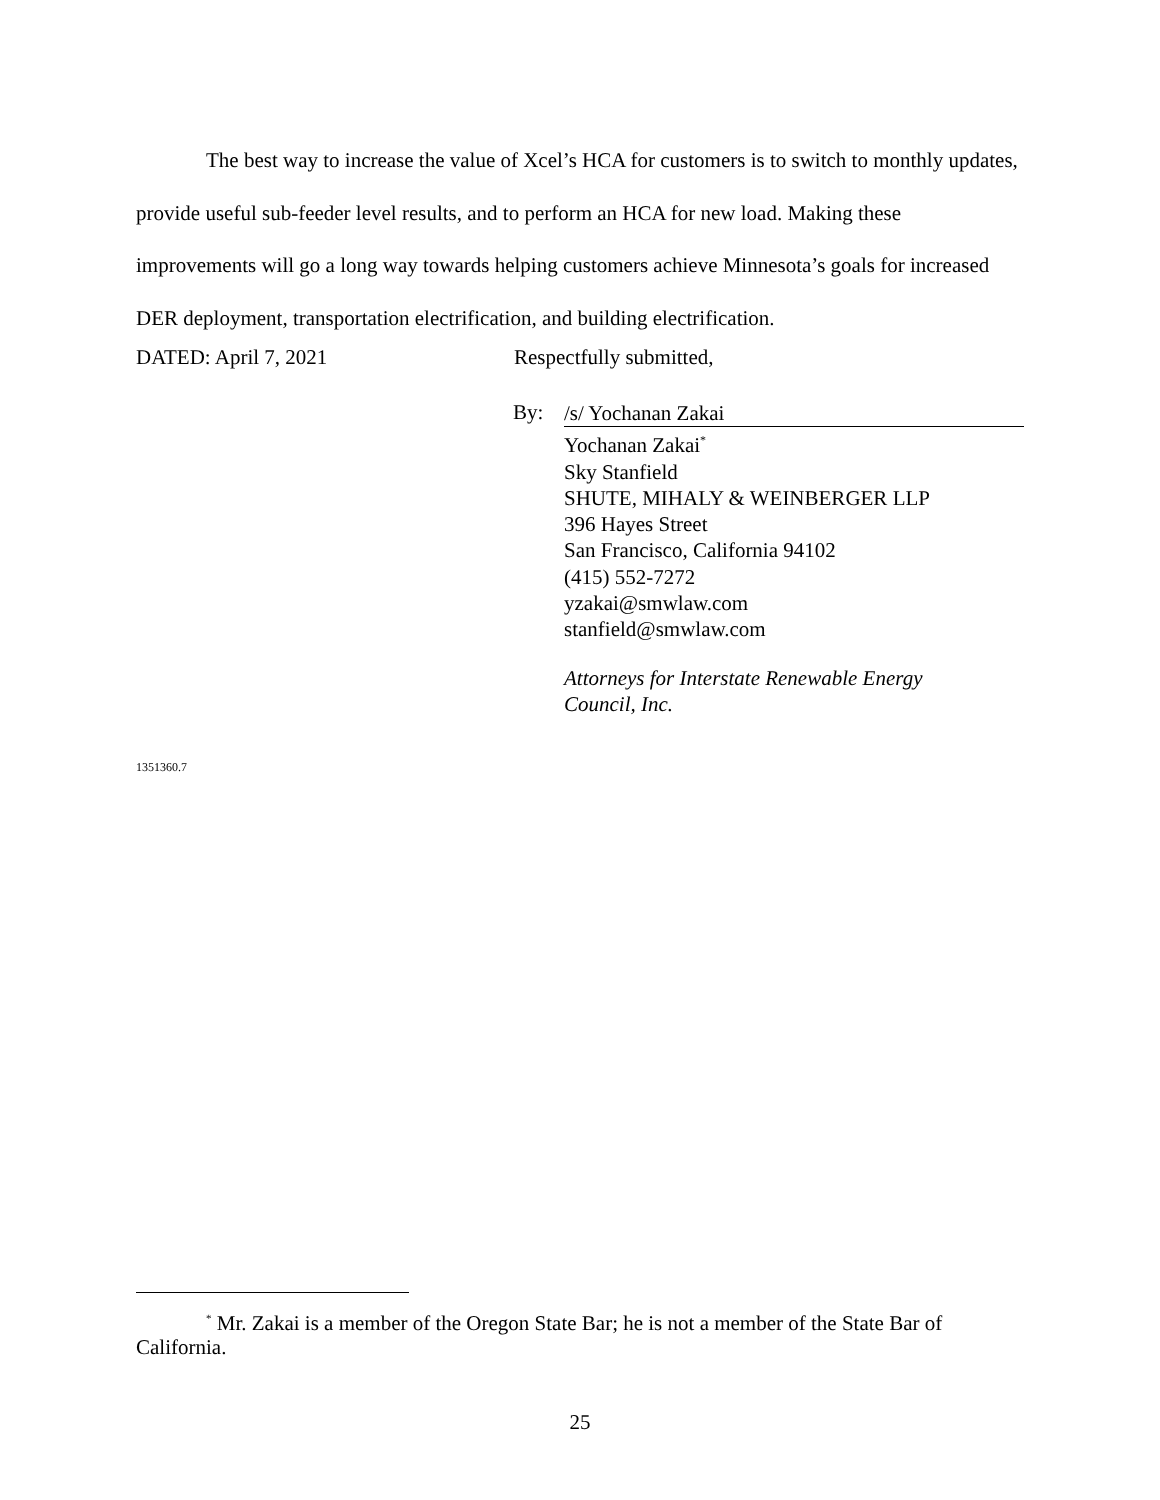The best way to increase the value of Xcel’s HCA for customers is to switch to monthly updates, provide useful sub-feeder level results, and to perform an HCA for new load. Making these improvements will go a long way towards helping customers achieve Minnesota’s goals for increased DER deployment, transportation electrification, and building electrification.
DATED: April 7, 2021 Respectfully submitted,
By:
/s/ Yochanan Zakai
Yochanan Zakai<sup>*</sup>
Sky Stanfield
SHUTE, MIHALY & WEINBERGER LLP
396 Hayes Street
San Francisco, California 94102
(415) 552-7272
yzakai@smwlaw.com
stanfield@smwlaw.com
Attorneys for Interstate Renewable Energy
Council, Inc.
1351360.7
<sup>*</sup> Mr. Zakai is a member of the Oregon State Bar; he is not a member of the State Bar of California.
25